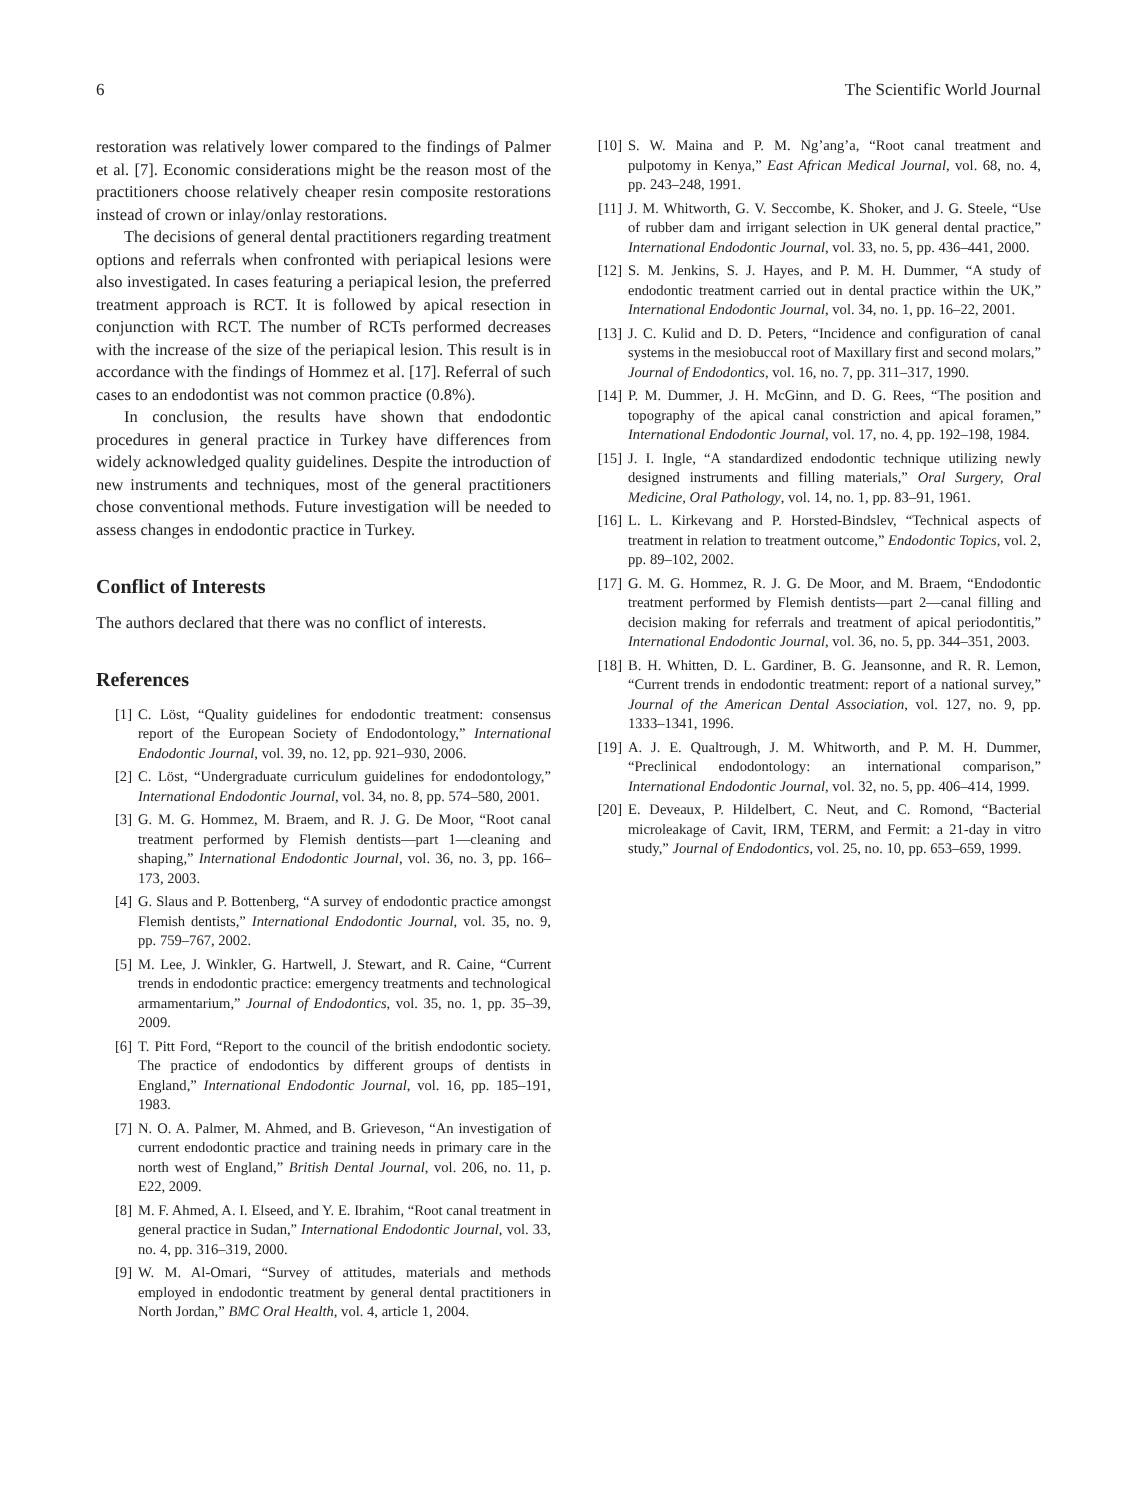6 The Scientific World Journal
restoration was relatively lower compared to the findings of Palmer et al. [7]. Economic considerations might be the reason most of the practitioners choose relatively cheaper resin composite restorations instead of crown or inlay/onlay restorations.
The decisions of general dental practitioners regarding treatment options and referrals when confronted with periapical lesions were also investigated. In cases featuring a periapical lesion, the preferred treatment approach is RCT. It is followed by apical resection in conjunction with RCT. The number of RCTs performed decreases with the increase of the size of the periapical lesion. This result is in accordance with the findings of Hommez et al. [17]. Referral of such cases to an endodontist was not common practice (0.8%).
In conclusion, the results have shown that endodontic procedures in general practice in Turkey have differences from widely acknowledged quality guidelines. Despite the introduction of new instruments and techniques, most of the general practitioners chose conventional methods. Future investigation will be needed to assess changes in endodontic practice in Turkey.
Conflict of Interests
The authors declared that there was no conflict of interests.
References
[1] C. Löst, “Quality guidelines for endodontic treatment: consensus report of the European Society of Endodontology,” International Endodontic Journal, vol. 39, no. 12, pp. 921–930, 2006.
[2] C. Löst, “Undergraduate curriculum guidelines for endodontology,” International Endodontic Journal, vol. 34, no. 8, pp. 574–580, 2001.
[3] G. M. G. Hommez, M. Braem, and R. J. G. De Moor, “Root canal treatment performed by Flemish dentists—part 1—cleaning and shaping,” International Endodontic Journal, vol. 36, no. 3, pp. 166–173, 2003.
[4] G. Slaus and P. Bottenberg, “A survey of endodontic practice amongst Flemish dentists,” International Endodontic Journal, vol. 35, no. 9, pp. 759–767, 2002.
[5] M. Lee, J. Winkler, G. Hartwell, J. Stewart, and R. Caine, “Current trends in endodontic practice: emergency treatments and technological armamentarium,” Journal of Endodontics, vol. 35, no. 1, pp. 35–39, 2009.
[6] T. Pitt Ford, “Report to the council of the british endodontic society. The practice of endodontics by different groups of dentists in England,” International Endodontic Journal, vol. 16, pp. 185–191, 1983.
[7] N. O. A. Palmer, M. Ahmed, and B. Grieveson, “An investigation of current endodontic practice and training needs in primary care in the north west of England,” British Dental Journal, vol. 206, no. 11, p. E22, 2009.
[8] M. F. Ahmed, A. I. Elseed, and Y. E. Ibrahim, “Root canal treatment in general practice in Sudan,” International Endodontic Journal, vol. 33, no. 4, pp. 316–319, 2000.
[9] W. M. Al-Omari, “Survey of attitudes, materials and methods employed in endodontic treatment by general dental practitioners in North Jordan,” BMC Oral Health, vol. 4, article 1, 2004.
[10] S. W. Maina and P. M. Ng’ang’a, “Root canal treatment and pulpotomy in Kenya,” East African Medical Journal, vol. 68, no. 4, pp. 243–248, 1991.
[11] J. M. Whitworth, G. V. Seccombe, K. Shoker, and J. G. Steele, “Use of rubber dam and irrigant selection in UK general dental practice,” International Endodontic Journal, vol. 33, no. 5, pp. 436–441, 2000.
[12] S. M. Jenkins, S. J. Hayes, and P. M. H. Dummer, “A study of endodontic treatment carried out in dental practice within the UK,” International Endodontic Journal, vol. 34, no. 1, pp. 16–22, 2001.
[13] J. C. Kulid and D. D. Peters, “Incidence and configuration of canal systems in the mesiobuccal root of Maxillary first and second molars,” Journal of Endodontics, vol. 16, no. 7, pp. 311–317, 1990.
[14] P. M. Dummer, J. H. McGinn, and D. G. Rees, “The position and topography of the apical canal constriction and apical foramen,” International Endodontic Journal, vol. 17, no. 4, pp. 192–198, 1984.
[15] J. I. Ingle, “A standardized endodontic technique utilizing newly designed instruments and filling materials,” Oral Surgery, Oral Medicine, Oral Pathology, vol. 14, no. 1, pp. 83–91, 1961.
[16] L. L. Kirkevang and P. Horsted-Bindslev, “Technical aspects of treatment in relation to treatment outcome,” Endodontic Topics, vol. 2, pp. 89–102, 2002.
[17] G. M. G. Hommez, R. J. G. De Moor, and M. Braem, “Endodontic treatment performed by Flemish dentists—part 2—canal filling and decision making for referrals and treatment of apical periodontitis,” International Endodontic Journal, vol. 36, no. 5, pp. 344–351, 2003.
[18] B. H. Whitten, D. L. Gardiner, B. G. Jeansonne, and R. R. Lemon, “Current trends in endodontic treatment: report of a national survey,” Journal of the American Dental Association, vol. 127, no. 9, pp. 1333–1341, 1996.
[19] A. J. E. Qualtrough, J. M. Whitworth, and P. M. H. Dummer, “Preclinical endodontology: an international comparison,” International Endodontic Journal, vol. 32, no. 5, pp. 406–414, 1999.
[20] E. Deveaux, P. Hildelbert, C. Neut, and C. Romond, “Bacterial microleakage of Cavit, IRM, TERM, and Fermit: a 21-day in vitro study,” Journal of Endodontics, vol. 25, no. 10, pp. 653–659, 1999.